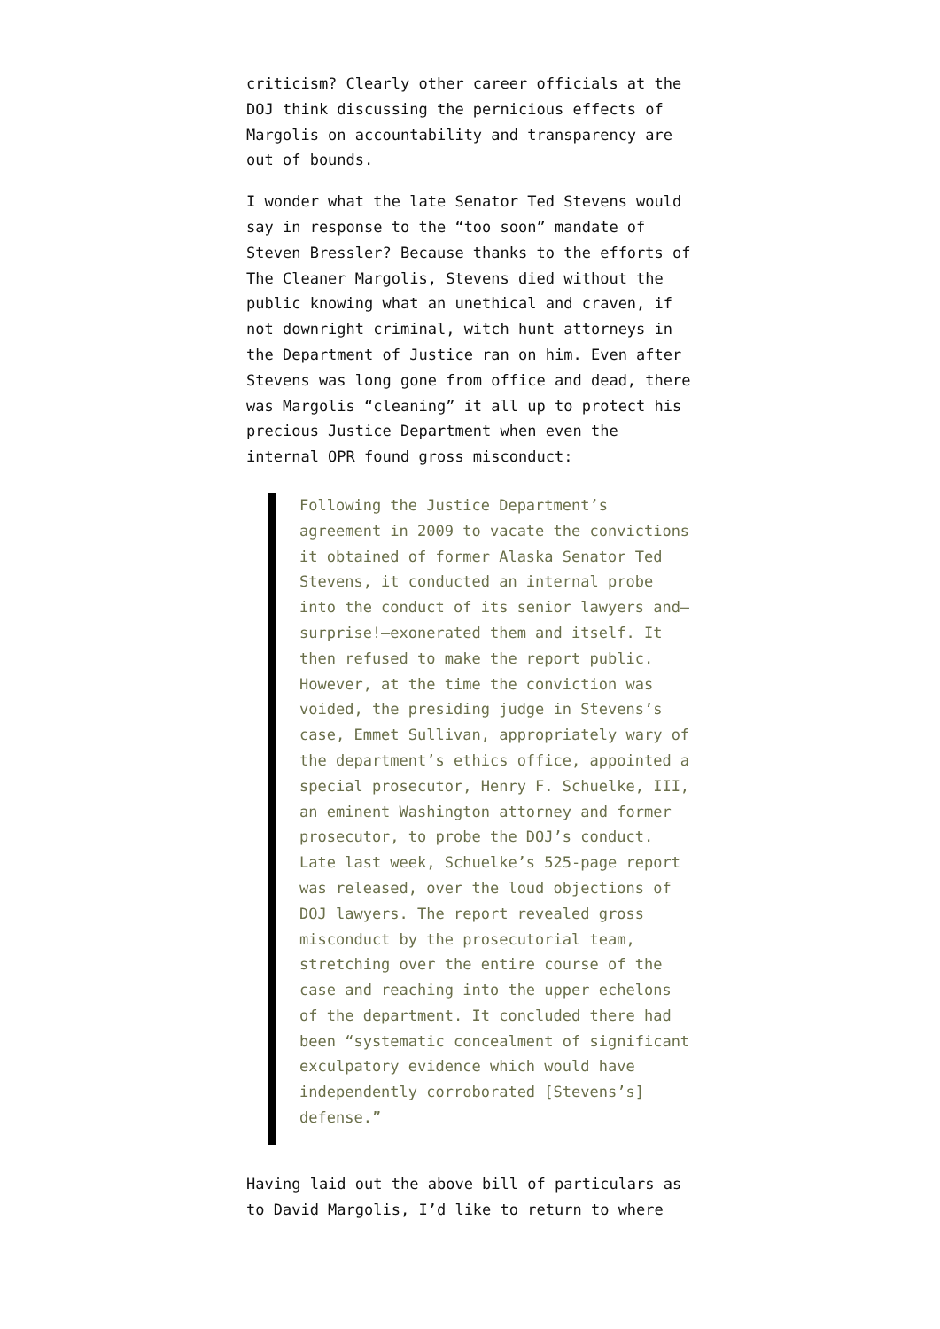criticism? Clearly other career officials at the DOJ think discussing the pernicious effects of Margolis on accountability and transparency are out of bounds.
I wonder what the late Senator Ted Stevens would say in response to the “too soon” mandate of Steven Bressler? Because thanks to the efforts of The Cleaner Margolis, Stevens died without the public knowing what an unethical and craven, if not downright criminal, witch hunt attorneys in the Department of Justice ran on him. Even after Stevens was long gone from office and dead, there was Margolis “cleaning” it all up to protect his precious Justice Department when even the internal OPR found gross misconduct:
Following the Justice Department’s agreement in 2009 to vacate the convictions it obtained of former Alaska Senator Ted Stevens, it conducted an internal probe into the conduct of its senior lawyers and—surprise!—exonerated them and itself. It then refused to make the report public. However, at the time the conviction was voided, the presiding judge in Stevens’s case, Emmet Sullivan, appropriately wary of the department’s ethics office, appointed a special prosecutor, Henry F. Schuelke, III, an eminent Washington attorney and former prosecutor, to probe the DOJ’s conduct. Late last week, Schuelke’s 525-page report was released, over the loud objections of DOJ lawyers. The report revealed gross misconduct by the prosecutorial team, stretching over the entire course of the case and reaching into the upper echelons of the department. It concluded there had been “systematic concealment of significant exculpatory evidence which would have independently corroborated [Stevens’s] defense.”
Having laid out the above bill of particulars as to David Margolis, I’d like to return to where